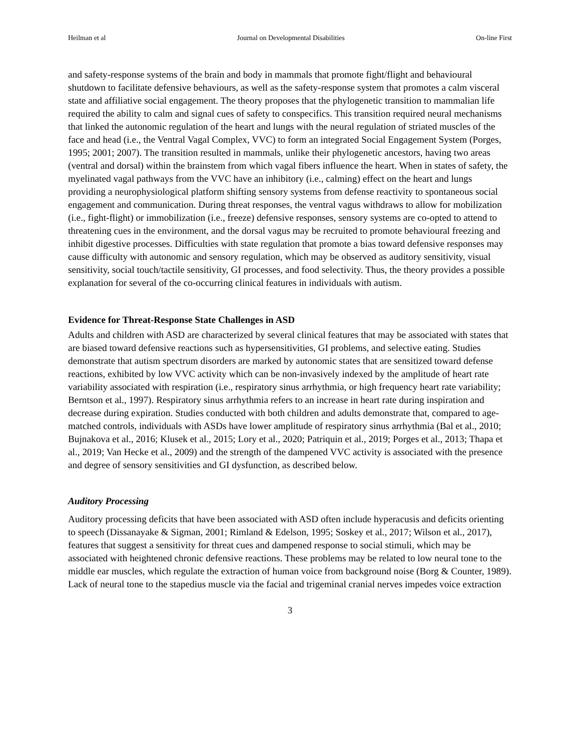Heilman et al Journal on Developmental Disabilities On-line First
and safety-response systems of the brain and body in mammals that promote fight/flight and behavioural shutdown to facilitate defensive behaviours, as well as the safety-response system that promotes a calm visceral state and affiliative social engagement. The theory proposes that the phylogenetic transition to mammalian life required the ability to calm and signal cues of safety to conspecifics. This transition required neural mechanisms that linked the autonomic regulation of the heart and lungs with the neural regulation of striated muscles of the face and head (i.e., the Ventral Vagal Complex, VVC) to form an integrated Social Engagement System (Porges, 1995; 2001; 2007). The transition resulted in mammals, unlike their phylogenetic ancestors, having two areas (ventral and dorsal) within the brainstem from which vagal fibers influence the heart. When in states of safety, the myelinated vagal pathways from the VVC have an inhibitory (i.e., calming) effect on the heart and lungs providing a neurophysiological platform shifting sensory systems from defense reactivity to spontaneous social engagement and communication. During threat responses, the ventral vagus withdraws to allow for mobilization (i.e., fight-flight) or immobilization (i.e., freeze) defensive responses, sensory systems are co-opted to attend to threatening cues in the environment, and the dorsal vagus may be recruited to promote behavioural freezing and inhibit digestive processes. Difficulties with state regulation that promote a bias toward defensive responses may cause difficulty with autonomic and sensory regulation, which may be observed as auditory sensitivity, visual sensitivity, social touch/tactile sensitivity, GI processes, and food selectivity. Thus, the theory provides a possible explanation for several of the co-occurring clinical features in individuals with autism.
Evidence for Threat-Response State Challenges in ASD
Adults and children with ASD are characterized by several clinical features that may be associated with states that are biased toward defensive reactions such as hypersensitivities, GI problems, and selective eating. Studies demonstrate that autism spectrum disorders are marked by autonomic states that are sensitized toward defense reactions, exhibited by low VVC activity which can be non-invasively indexed by the amplitude of heart rate variability associated with respiration (i.e., respiratory sinus arrhythmia, or high frequency heart rate variability; Berntson et al., 1997). Respiratory sinus arrhythmia refers to an increase in heart rate during inspiration and decrease during expiration. Studies conducted with both children and adults demonstrate that, compared to age-matched controls, individuals with ASDs have lower amplitude of respiratory sinus arrhythmia (Bal et al., 2010; Bujnakova et al., 2016; Klusek et al., 2015; Lory et al., 2020; Patriquin et al., 2019; Porges et al., 2013; Thapa et al., 2019; Van Hecke et al., 2009) and the strength of the dampened VVC activity is associated with the presence and degree of sensory sensitivities and GI dysfunction, as described below.
Auditory Processing
Auditory processing deficits that have been associated with ASD often include hyperacusis and deficits orienting to speech (Dissanayake & Sigman, 2001; Rimland & Edelson, 1995; Soskey et al., 2017; Wilson et al., 2017), features that suggest a sensitivity for threat cues and dampened response to social stimuli, which may be associated with heightened chronic defensive reactions. These problems may be related to low neural tone to the middle ear muscles, which regulate the extraction of human voice from background noise (Borg & Counter, 1989). Lack of neural tone to the stapedius muscle via the facial and trigeminal cranial nerves impedes voice extraction
3